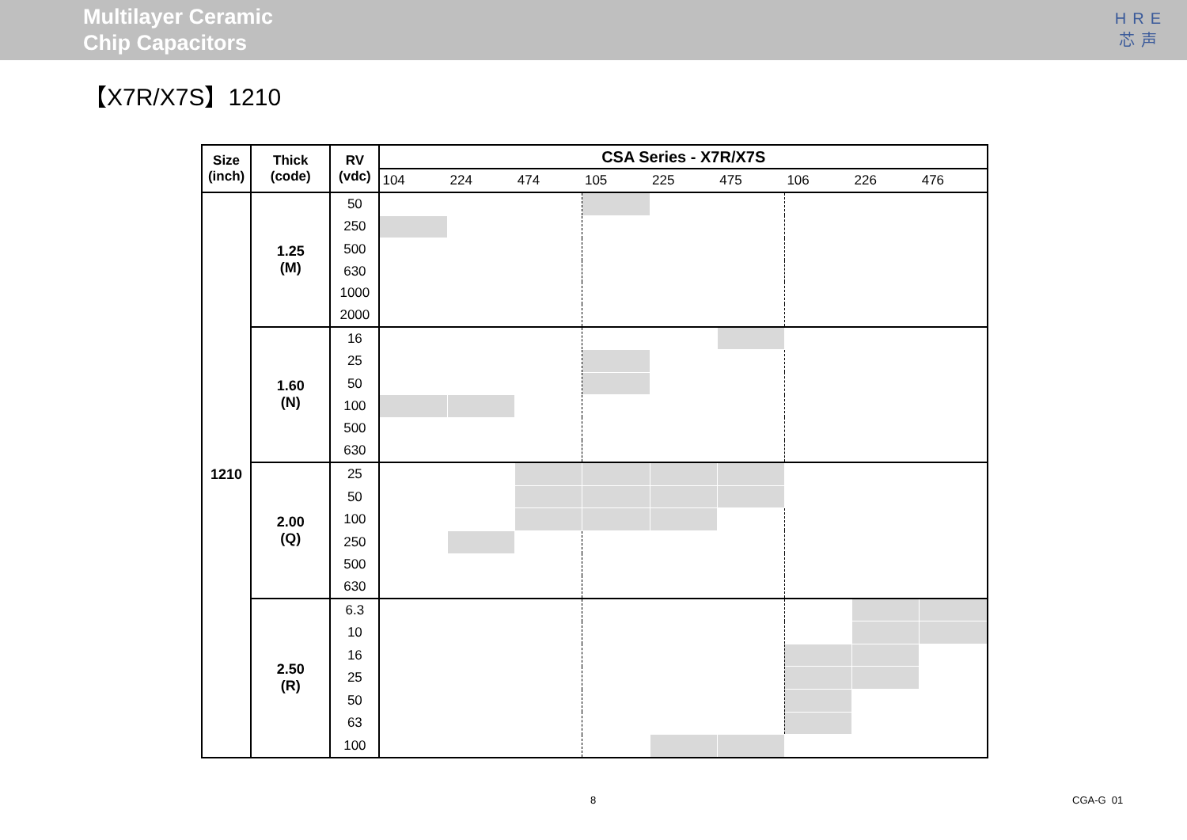Multilayer Ceramic
Chip Capacitors
HRE
芯声
【X7R/X7S】1210
| Size (inch) | Thick (code) | RV (vdc) | CSA Series - X7R/X7S | | | | | | | | |
| --- | --- | --- | --- | --- | --- | --- | --- | --- | --- | --- | --- |
| | | | 104 | 224 | 474 | 105 | 225 | 475 | 106 | 226 | 476 |
| 1210 | 1.25 (M) | 50 | | | | | | | | | |
| | | 250 | | | | | | | | | |
| | | 500 | | | | | | | | | |
| | | 630 | | | | | | | | | |
| | | 1000 | | | | | | | | | |
| | | 2000 | | | | | | | | | |
| | 1.60 (N) | 16 | | | | | | | | | |
| | | 25 | | | | | | | | | |
| | | 50 | | | | | | | | | |
| | | 100 | | | | | | | | | |
| | | 500 | | | | | | | | | |
| | | 630 | | | | | | | | | |
| | 2.00 (Q) | 25 | | | | | | | | | |
| | | 50 | | | | | | | | | |
| | | 100 | | | | | | | | | |
| | | 250 | | | | | | | | | |
| | | 500 | | | | | | | | | |
| | | 630 | | | | | | | | | |
| | 2.50 (R) | 6.3 | | | | | | | | | |
| | | 10 | | | | | | | | | |
| | | 16 | | | | | | | | | |
| | | 25 | | | | | | | | | |
| | | 50 | | | | | | | | | |
| | | 63 | | | | | | | | | |
| | | 100 | | | | | | | | | |
8 CGA-G 01